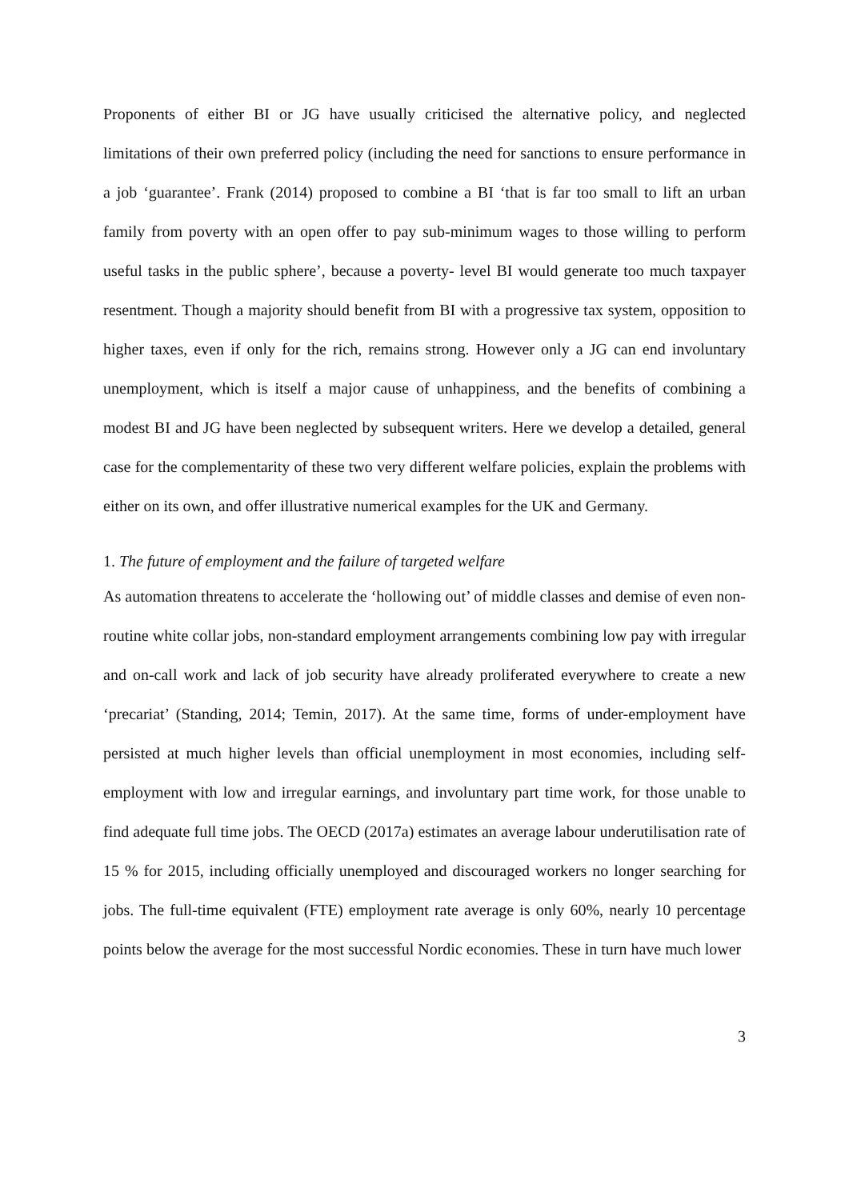Proponents of either BI or JG have usually criticised the alternative policy, and neglected limitations of their own preferred policy (including the need for sanctions to ensure performance in a job ‘guarantee’. Frank (2014) proposed to combine a BI ‘that is far too small to lift an urban family from poverty with an open offer to pay sub-minimum wages to those willing to perform useful tasks in the public sphere’, because a poverty- level BI would generate too much taxpayer resentment. Though a majority should benefit from BI with a progressive tax system, opposition to higher taxes, even if only for the rich, remains strong. However only a JG can end involuntary unemployment, which is itself a major cause of unhappiness, and the benefits of combining a modest BI and JG have been neglected by subsequent writers. Here we develop a detailed, general case for the complementarity of these two very different welfare policies, explain the problems with either on its own, and offer illustrative numerical examples for the UK and Germany.
1. The future of employment and the failure of targeted welfare
As automation threatens to accelerate the ‘hollowing out’ of middle classes and demise of even non- routine white collar jobs, non-standard employment arrangements combining low pay with irregular and on-call work and lack of job security have already proliferated everywhere to create a new ‘precariat’ (Standing, 2014; Temin, 2017). At the same time, forms of under-employment have persisted at much higher levels than official unemployment in most economies, including self-employment with low and irregular earnings, and involuntary part time work, for those unable to find adequate full time jobs. The OECD (2017a) estimates an average labour underutilisation rate of 15 % for 2015, including officially unemployed and discouraged workers no longer searching for jobs. The full-time equivalent (FTE) employment rate average is only 60%, nearly 10 percentage points below the average for the most successful Nordic economies. These in turn have much lower
3